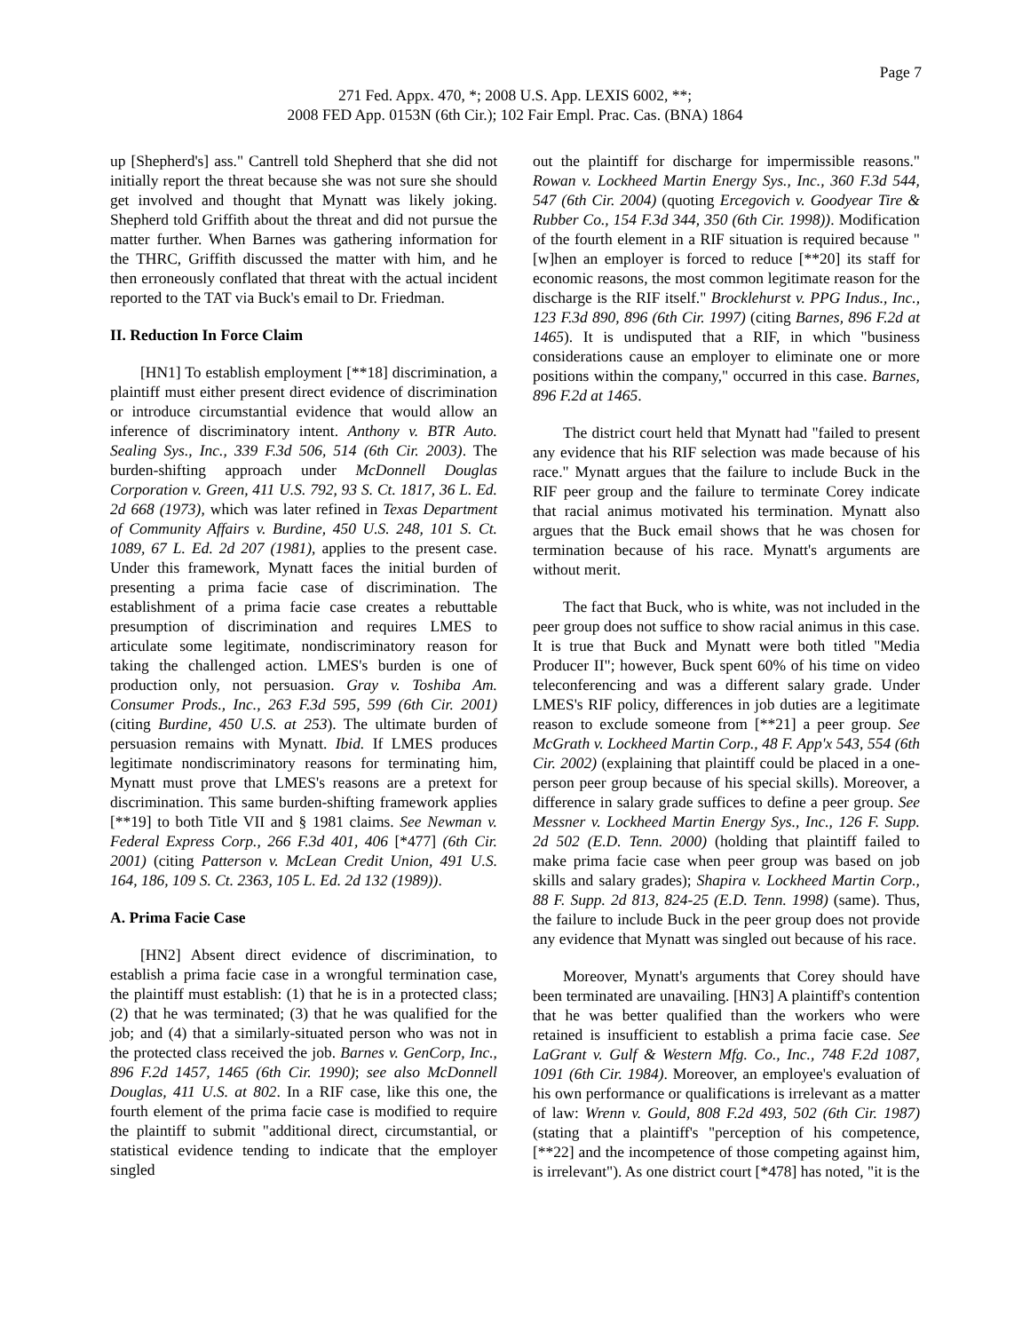Page 7
271 Fed. Appx. 470, *; 2008 U.S. App. LEXIS 6002, **;
2008 FED App. 0153N (6th Cir.); 102 Fair Empl. Prac. Cas. (BNA) 1864
up [Shepherd's] ass." Cantrell told Shepherd that she did not initially report the threat because she was not sure she should get involved and thought that Mynatt was likely joking. Shepherd told Griffith about the threat and did not pursue the matter further. When Barnes was gathering information for the THRC, Griffith discussed the matter with him, and he then erroneously conflated that threat with the actual incident reported to the TAT via Buck's email to Dr. Friedman.
II. Reduction In Force Claim
[HN1] To establish employment [**18] discrimination, a plaintiff must either present direct evidence of discrimination or introduce circumstantial evidence that would allow an inference of discriminatory intent. Anthony v. BTR Auto. Sealing Sys., Inc., 339 F.3d 506, 514 (6th Cir. 2003). The burden-shifting approach under McDonnell Douglas Corporation v. Green, 411 U.S. 792, 93 S. Ct. 1817, 36 L. Ed. 2d 668 (1973), which was later refined in Texas Department of Community Affairs v. Burdine, 450 U.S. 248, 101 S. Ct. 1089, 67 L. Ed. 2d 207 (1981), applies to the present case. Under this framework, Mynatt faces the initial burden of presenting a prima facie case of discrimination. The establishment of a prima facie case creates a rebuttable presumption of discrimination and requires LMES to articulate some legitimate, nondiscriminatory reason for taking the challenged action. LMES's burden is one of production only, not persuasion. Gray v. Toshiba Am. Consumer Prods., Inc., 263 F.3d 595, 599 (6th Cir. 2001) (citing Burdine, 450 U.S. at 253). The ultimate burden of persuasion remains with Mynatt. Ibid. If LMES produces legitimate nondiscriminatory reasons for terminating him, Mynatt must prove that LMES's reasons are a pretext for discrimination. This same burden-shifting framework applies [**19] to both Title VII and § 1981 claims. See Newman v. Federal Express Corp., 266 F.3d 401, 406 [*477] (6th Cir. 2001) (citing Patterson v. McLean Credit Union, 491 U.S. 164, 186, 109 S. Ct. 2363, 105 L. Ed. 2d 132 (1989)).
A. Prima Facie Case
[HN2] Absent direct evidence of discrimination, to establish a prima facie case in a wrongful termination case, the plaintiff must establish: (1) that he is in a protected class; (2) that he was terminated; (3) that he was qualified for the job; and (4) that a similarly-situated person who was not in the protected class received the job. Barnes v. GenCorp, Inc., 896 F.2d 1457, 1465 (6th Cir. 1990); see also McDonnell Douglas, 411 U.S. at 802. In a RIF case, like this one, the fourth element of the prima facie case is modified to require the plaintiff to submit "additional direct, circumstantial, or statistical evidence tending to indicate that the employer singled
out the plaintiff for discharge for impermissible reasons." Rowan v. Lockheed Martin Energy Sys., Inc., 360 F.3d 544, 547 (6th Cir. 2004) (quoting Ercegovich v. Goodyear Tire & Rubber Co., 154 F.3d 344, 350 (6th Cir. 1998)). Modification of the fourth element in a RIF situation is required because "[w]hen an employer is forced to reduce [**20] its staff for economic reasons, the most common legitimate reason for the discharge is the RIF itself." Brocklehurst v. PPG Indus., Inc., 123 F.3d 890, 896 (6th Cir. 1997) (citing Barnes, 896 F.2d at 1465). It is undisputed that a RIF, in which "business considerations cause an employer to eliminate one or more positions within the company," occurred in this case. Barnes, 896 F.2d at 1465.
The district court held that Mynatt had "failed to present any evidence that his RIF selection was made because of his race." Mynatt argues that the failure to include Buck in the RIF peer group and the failure to terminate Corey indicate that racial animus motivated his termination. Mynatt also argues that the Buck email shows that he was chosen for termination because of his race. Mynatt's arguments are without merit.
The fact that Buck, who is white, was not included in the peer group does not suffice to show racial animus in this case. It is true that Buck and Mynatt were both titled "Media Producer II"; however, Buck spent 60% of his time on video teleconferencing and was a different salary grade. Under LMES's RIF policy, differences in job duties are a legitimate reason to exclude someone from [**21] a peer group. See McGrath v. Lockheed Martin Corp., 48 F. App'x 543, 554 (6th Cir. 2002) (explaining that plaintiff could be placed in a one-person peer group because of his special skills). Moreover, a difference in salary grade suffices to define a peer group. See Messner v. Lockheed Martin Energy Sys., Inc., 126 F. Supp. 2d 502 (E.D. Tenn. 2000) (holding that plaintiff failed to make prima facie case when peer group was based on job skills and salary grades); Shapira v. Lockheed Martin Corp., 88 F. Supp. 2d 813, 824-25 (E.D. Tenn. 1998) (same). Thus, the failure to include Buck in the peer group does not provide any evidence that Mynatt was singled out because of his race.
Moreover, Mynatt's arguments that Corey should have been terminated are unavailing. [HN3] A plaintiff's contention that he was better qualified than the workers who were retained is insufficient to establish a prima facie case. See LaGrant v. Gulf & Western Mfg. Co., Inc., 748 F.2d 1087, 1091 (6th Cir. 1984). Moreover, an employee's evaluation of his own performance or qualifications is irrelevant as a matter of law: Wrenn v. Gould, 808 F.2d 493, 502 (6th Cir. 1987) (stating that a plaintiff's "perception of his competence, [**22] and the incompetence of those competing against him, is irrelevant"). As one district court [*478] has noted, "it is the